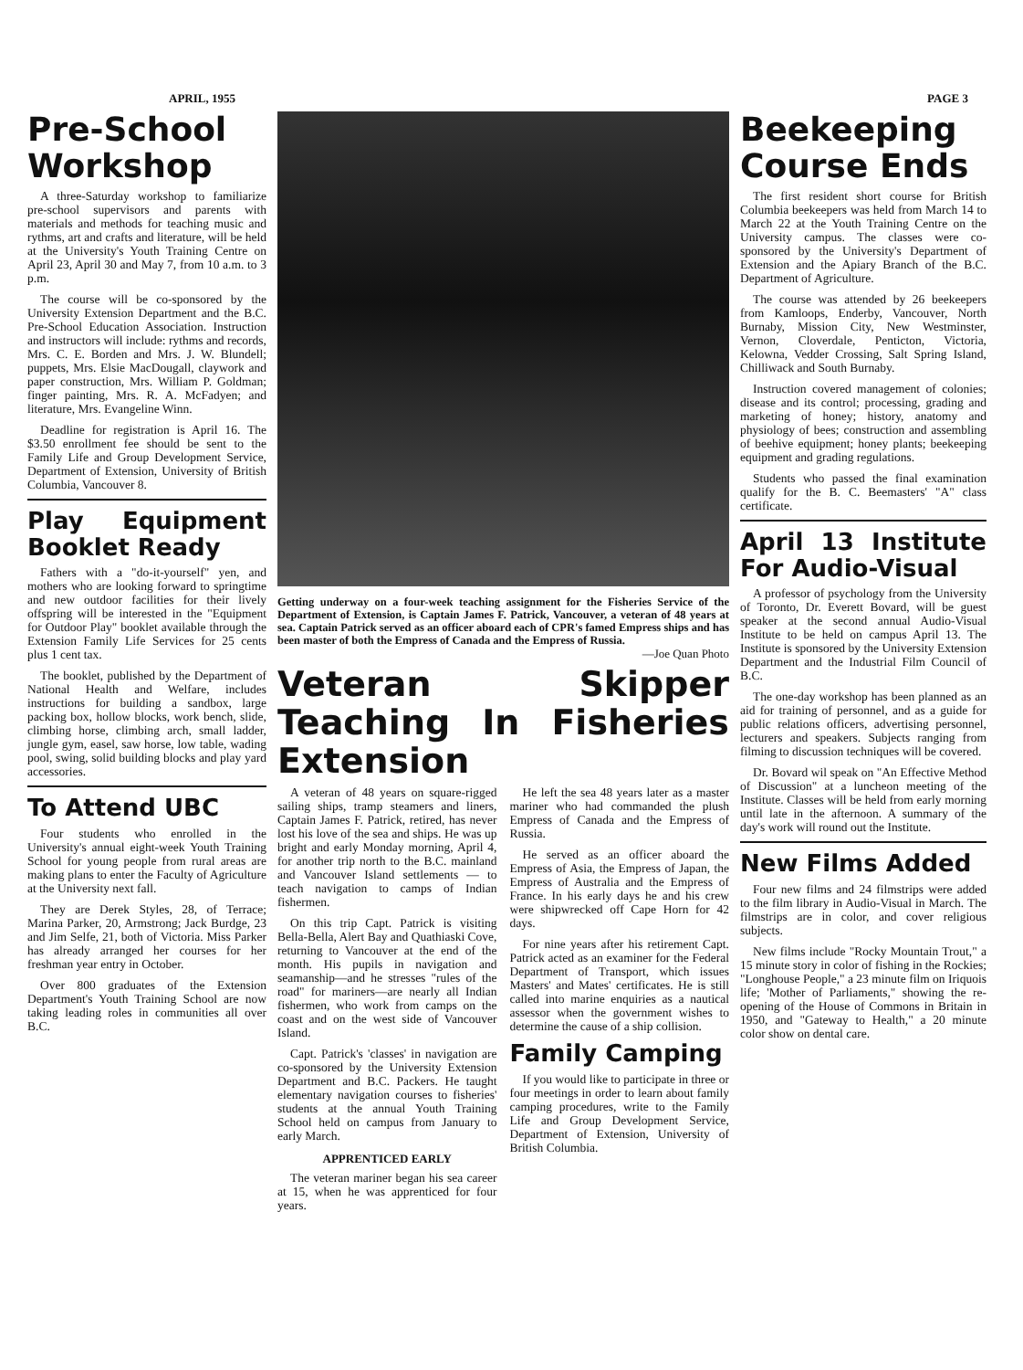APRIL, 1955 PAGE 3
Pre-School Workshop
A three-Saturday workshop to familiarize pre-school supervisors and parents with materials and methods for teaching music and rythms, art and crafts and literature, will be held at the University's Youth Training Centre on April 23, April 30 and May 7, from 10 a.m. to 3 p.m.
The course will be co-sponsored by the University Extension Department and the B.C. Pre-School Education Association. Instruction and instructors will include: rythms and records, Mrs. C. E. Borden and Mrs. J. W. Blundell; puppets, Mrs. Elsie MacDougall, claywork and paper construction, Mrs. William P. Goldman; finger painting, Mrs. R. A. McFadyen; and literature, Mrs. Evangeline Winn.
Deadline for registration is April 16. The $3.50 enrollment fee should be sent to the Family Life and Group Development Service, Department of Extension, University of British Columbia, Vancouver 8.
Play Equipment Booklet Ready
Fathers with a "do-it-yourself" yen, and mothers who are looking forward to springtime and new outdoor facilities for their lively offspring will be interested in the "Equipment for Outdoor Play" booklet available through the Extension Family Life Services for 25 cents plus 1 cent tax.
The booklet, published by the Department of National Health and Welfare, includes instructions for building a sandbox, large packing box, hollow blocks, work bench, slide, climbing horse, climbing arch, small ladder, jungle gym, easel, saw horse, low table, wading pool, swing, solid building blocks and play yard accessories.
To Attend UBC
Four students who enrolled in the University's annual eight-week Youth Training School for young people from rural areas are making plans to enter the Faculty of Agriculture at the University next fall.
They are Derek Styles, 28, of Terrace; Marina Parker, 20, Armstrong; Jack Burdge, 23 and Jim Selfe, 21, both of Victoria. Miss Parker has already arranged her courses for her freshman year entry in October.
Over 800 graduates of the Extension Department's Youth Training School are now taking leading roles in communities all over B.C.
Getting underway on a four-week teaching assignment for the Fisheries Service of the Department of Extension, is Captain James F. Patrick, Vancouver, a veteran of 48 years at sea. Captain Patrick served as an officer aboard each of CPR's famed Empress ships and has been master of both the Empress of Canada and the Empress of Russia.
—Joe Quan Photo
Veteran Skipper Teaching In Fisheries Extension
A veteran of 48 years on square-rigged sailing ships, tramp steamers and liners, Captain James F. Patrick, retired, has never lost his love of the sea and ships. He was up bright and early Monday morning, April 4, for another trip north to the B.C. mainland and Vancouver Island settlements — to teach navigation to camps of Indian fishermen.
On this trip Capt. Patrick is visiting Bella-Bella, Alert Bay and Quathiaski Cove, returning to Vancouver at the end of the month. His pupils in navigation and seamanship—and he stresses "rules of the road" for mariners—are nearly all Indian fishermen, who work from camps on the coast and on the west side of Vancouver Island.
Capt. Patrick's 'classes' in navigation are co-sponsored by the University Extension Department and B.C. Packers. He taught elementary navigation courses to fisheries' students at the annual Youth Training School held on campus from January to early March.
APPRENTICED EARLY
The veteran mariner began his sea career at 15, when he was apprenticed for four years.
He left the sea 48 years later as a master mariner who had commanded the plush Empress of Canada and the Empress of Russia.
He served as an officer aboard the Empress of Asia, the Empress of Japan, the Empress of Australia and the Empress of France. In his early days he and his crew were shipwrecked off Cape Horn for 42 days.
For nine years after his retirement Capt. Patrick acted as an examiner for the Federal Department of Transport, which issues Masters' and Mates' certificates. He is still called into marine enquiries as a nautical assessor when the government wishes to determine the cause of a ship collision.
Family Camping
If you would like to participate in three or four meetings in order to learn about family camping procedures, write to the Family Life and Group Development Service, Department of Extension, University of British Columbia.
Beekeeping Course Ends
The first resident short course for British Columbia beekeepers was held from March 14 to March 22 at the Youth Training Centre on the University campus. The classes were co-sponsored by the University's Department of Extension and the Apiary Branch of the B.C. Department of Agriculture.
The course was attended by 26 beekeepers from Kamloops, Enderby, Vancouver, North Burnaby, Mission City, New Westminster, Vernon, Cloverdale, Penticton, Victoria, Kelowna, Vedder Crossing, Salt Spring Island, Chilliwack and South Burnaby.
Instruction covered management of colonies; disease and its control; processing, grading and marketing of honey; history, anatomy and physiology of bees; construction and assembling of beehive equipment; honey plants; beekeeping equipment and grading regulations.
Students who passed the final examination qualify for the B. C. Beemasters' "A" class certificate.
April 13 Institute For Audio-Visual
A professor of psychology from the University of Toronto, Dr. Everett Bovard, will be guest speaker at the second annual Audio-Visual Institute to be held on campus April 13. The Institute is sponsored by the University Extension Department and the Industrial Film Council of B.C.
The one-day workshop has been planned as an aid for training of personnel, and as a guide for public relations officers, advertising personnel, lecturers and speakers. Subjects ranging from filming to discussion techniques will be covered.
Dr. Bovard wil speak on "An Effective Method of Discussion" at a luncheon meeting of the Institute. Classes will be held from early morning until late in the afternoon. A summary of the day's work will round out the Institute.
New Films Added
Four new films and 24 filmstrips were added to the film library in Audio-Visual in March. The filmstrips are in color, and cover religious subjects.
New films include "Rocky Mountain Trout," a 15 minute story in color of fishing in the Rockies; "Longhouse People," a 23 minute film on Iriquois life; 'Mother of Parliaments," showing the re-opening of the House of Commons in Britain in 1950, and "Gateway to Health," a 20 minute color show on dental care.